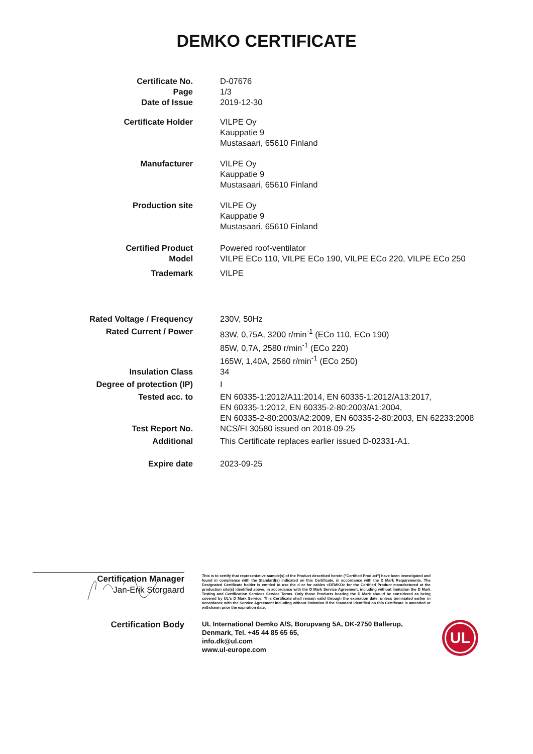DEMKO CERTIFICATE
Certificate No.
Page
Date of Issue
D-07676
1/3
2019-12-30
Certificate Holder VILPE Oy
Kauppatie 9
Mustasaari, 65610 Finland
Manufacturer VILPE Oy
Kauppatie 9
Mustasaari, 65610 Finland
Production site VILPE Oy
Kauppatie 9
Mustasaari, 65610 Finland
Certified Product
Model
Powered roof-ventilator
VILPE ECo 110, VILPE ECo 190, VILPE ECo 220, VILPE ECo 250
Trademark VILPE
Rated Voltage / Frequency 230V, 50Hz
Rated Current / Power 83W, 0,75A, 3200 r/min<sup>-1</sup> (ECo 110, ECo 190)
85W, 0,7A, 2580 r/min<sup>-1</sup> (ECo 220)
165W, 1,40A, 2560 r/min<sup>-1</sup> (ECo 250)
Insulation Class 34
Degree of protection (IP) I
Tested acc. to EN 60335-1:2012/A11:2014, EN 60335-1:2012/A13:2017,
EN 60335-1:2012, EN 60335-2-80:2003/A1:2004,
EN 60335-2-80:2003/A2:2009, EN 60335-2-80:2003, EN 62233:2008
Test Report No. NCS/FI 30580 issued on 2018-09-25
Additional This Certificate replaces earlier issued D-02331-A1.
Expire date 2023-09-25
Certification Manager
Jan-Erik Storgaard
This is to certify that representative sample(s) of the Product described herein ("Certified Product") have been investigated and found in compliance with the Standard(s) indicated on this Certificate, in accordance with the D Mark Requirements. The Designated Certificate holder is entitled to use the d or for cables <DEMKO> for the Certified Product manufactured at the production site(s) identified above, in accordance with the D Mark Service Agreement, including without limitation the D Mark Testing and Certification Services Service Terms. Only those Products bearing the D Mark should be considered as being covered by UL's D Mark Service. This Certificate shall remain valid through the expiration date, unless terminated earlier in accordance with the Service Agreement including without limitation if the Standard identified on this Certificate is amended or withdrawn prior the expiration date.
Certification Body
UL International Demko A/S, Borupvang 5A, DK-2750 Ballerup, Denmark, Tel. +45 44 85 65 65,
info.dk@ul.com
www.ul-europe.com
UL